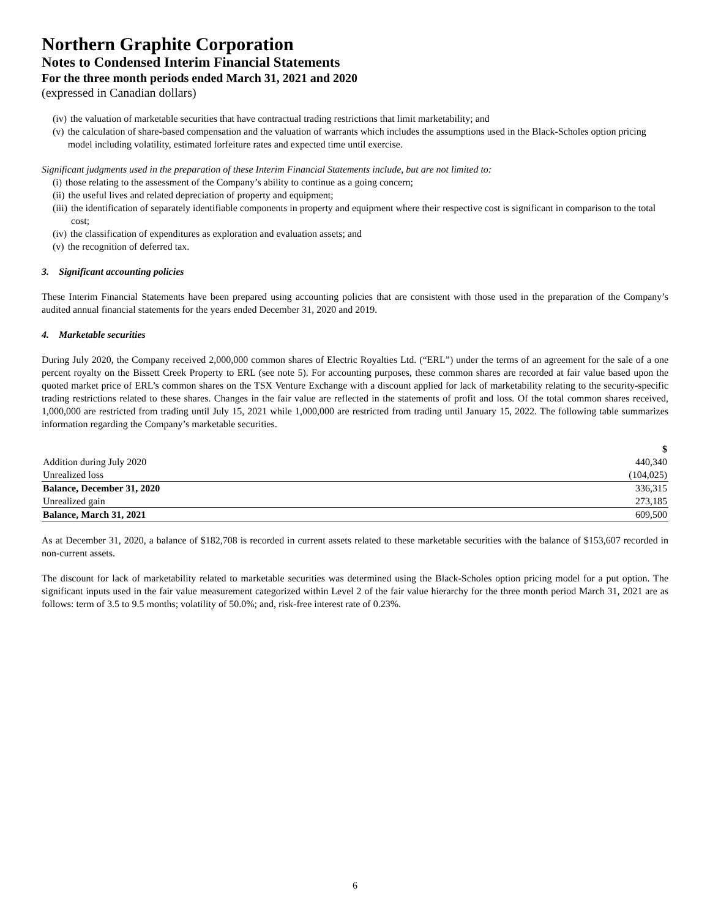Northern Graphite Corporation
Notes to Condensed Interim Financial Statements
For the three month periods ended March 31, 2021 and 2020
(expressed in Canadian dollars)
(iv) the valuation of marketable securities that have contractual trading restrictions that limit marketability; and
(v) the calculation of share-based compensation and the valuation of warrants which includes the assumptions used in the Black-Scholes option pricing model including volatility, estimated forfeiture rates and expected time until exercise.
Significant judgments used in the preparation of these Interim Financial Statements include, but are not limited to:
(i) those relating to the assessment of the Company’s ability to continue as a going concern;
(ii) the useful lives and related depreciation of property and equipment;
(iii) the identification of separately identifiable components in property and equipment where their respective cost is significant in comparison to the total cost;
(iv) the classification of expenditures as exploration and evaluation assets; and
(v) the recognition of deferred tax.
3. Significant accounting policies
These Interim Financial Statements have been prepared using accounting policies that are consistent with those used in the preparation of the Company’s audited annual financial statements for the years ended December 31, 2020 and 2019.
4. Marketable securities
During July 2020, the Company received 2,000,000 common shares of Electric Royalties Ltd. (“ERL”) under the terms of an agreement for the sale of a one percent royalty on the Bissett Creek Property to ERL (see note 5). For accounting purposes, these common shares are recorded at fair value based upon the quoted market price of ERL’s common shares on the TSX Venture Exchange with a discount applied for lack of marketability relating to the security-specific trading restrictions related to these shares. Changes in the fair value are reflected in the statements of profit and loss. Of the total common shares received, 1,000,000 are restricted from trading until July 15, 2021 while 1,000,000 are restricted from trading until January 15, 2022. The following table summarizes information regarding the Company’s marketable securities.
| | $ |
| --- | --- |
| Addition during July 2020 | 440,340 |
| Unrealized loss | (104,025) |
| Balance, December 31, 2020 | 336,315 |
| Unrealized gain | 273,185 |
| Balance, March 31, 2021 | 609,500 |
As at December 31, 2020, a balance of $182,708 is recorded in current assets related to these marketable securities with the balance of $153,607 recorded in non-current assets.
The discount for lack of marketability related to marketable securities was determined using the Black-Scholes option pricing model for a put option. The significant inputs used in the fair value measurement categorized within Level 2 of the fair value hierarchy for the three month period March 31, 2021 are as follows: term of 3.5 to 9.5 months; volatility of 50.0%; and, risk-free interest rate of 0.23%.
6